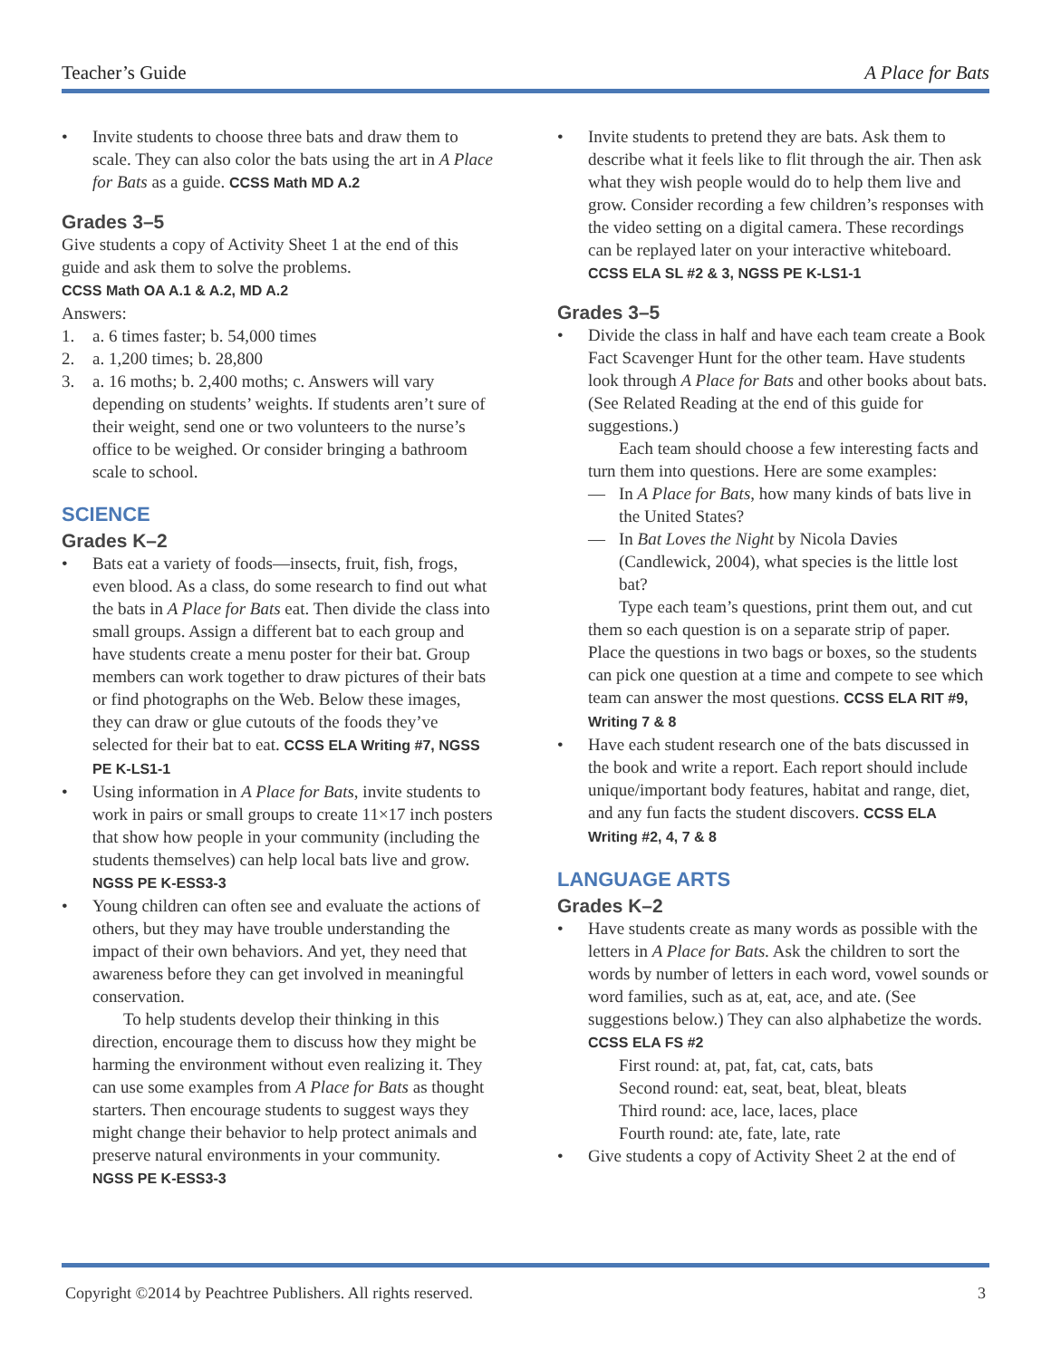Teacher’s Guide A Place for Bats
• Invite students to choose three bats and draw them to scale. They can also color the bats using the art in A Place for Bats as a guide. CCSS Math MD A.2
Grades 3–5
Give students a copy of Activity Sheet 1 at the end of this guide and ask them to solve the problems.
CCSS Math OA A.1 & A.2, MD A.2
Answers:
1. a. 6 times faster; b. 54,000 times
2. a. 1,200 times; b. 28,800
3. a. 16 moths; b. 2,400 moths; c. Answers will vary depending on students’ weights. If students aren’t sure of their weight, send one or two volunteers to the nurse’s office to be weighed. Or consider bringing a bathroom scale to school.
SCIENCE
Grades K–2
• Bats eat a variety of foods—insects, fruit, fish, frogs, even blood. As a class, do some research to find out what the bats in A Place for Bats eat. Then divide the class into small groups. Assign a different bat to each group and have students create a menu poster for their bat. Group members can work together to draw pictures of their bats or find photographs on the Web. Below these images, they can draw or glue cutouts of the foods they’ve selected for their bat to eat. CCSS ELA Writing #7, NGSS PE K-LS1-1
• Using information in A Place for Bats, invite students to work in pairs or small groups to create 11×17 inch posters that show how people in your community (including the students themselves) can help local bats live and grow. NGSS PE K-ESS3-3
• Young children can often see and evaluate the actions of others, but they may have trouble understanding the impact of their own behaviors. And yet, they need that awareness before they can get involved in meaningful conservation.
To help students develop their thinking in this direction, encourage them to discuss how they might be harming the environment without even realizing it. They can use some examples from A Place for Bats as thought starters. Then encourage students to suggest ways they might change their behavior to help protect animals and preserve natural environments in your community.
NGSS PE K-ESS3-3
• Invite students to pretend they are bats. Ask them to describe what it feels like to flit through the air. Then ask what they wish people would do to help them live and grow. Consider recording a few children’s responses with the video setting on a digital camera. These recordings can be replayed later on your interactive whiteboard. CCSS ELA SL #2 & 3, NGSS PE K-LS1-1
Grades 3–5
• Divide the class in half and have each team create a Book Fact Scavenger Hunt for the other team. Have students look through A Place for Bats and other books about bats. (See Related Reading at the end of this guide for suggestions.)
Each team should choose a few interesting facts and turn them into questions. Here are some examples:
— In A Place for Bats, how many kinds of bats live in the United States?
— In Bat Loves the Night by Nicola Davies (Candlewick, 2004), what species is the little lost bat?
Type each team’s questions, print them out, and cut them so each question is on a separate strip of paper. Place the questions in two bags or boxes, so the students can pick one question at a time and compete to see which team can answer the most questions. CCSS ELA RIT #9, Writing 7 & 8
• Have each student research one of the bats discussed in the book and write a report. Each report should include unique/important body features, habitat and range, diet, and any fun facts the student discovers. CCSS ELA Writing #2, 4, 7 & 8
LANGUAGE ARTS
Grades K–2
• Have students create as many words as possible with the letters in A Place for Bats. Ask the children to sort the words by number of letters in each word, vowel sounds or word families, such as at, eat, ace, and ate. (See suggestions below.) They can also alphabetize the words. CCSS ELA FS #2
First round: at, pat, fat, cat, cats, bats
Second round: eat, seat, beat, bleat, bleats
Third round: ace, lace, laces, place
Fourth round: ate, fate, late, rate
• Give students a copy of Activity Sheet 2 at the end of
Copyright ©2014 by Peachtree Publishers. All rights reserved. 3